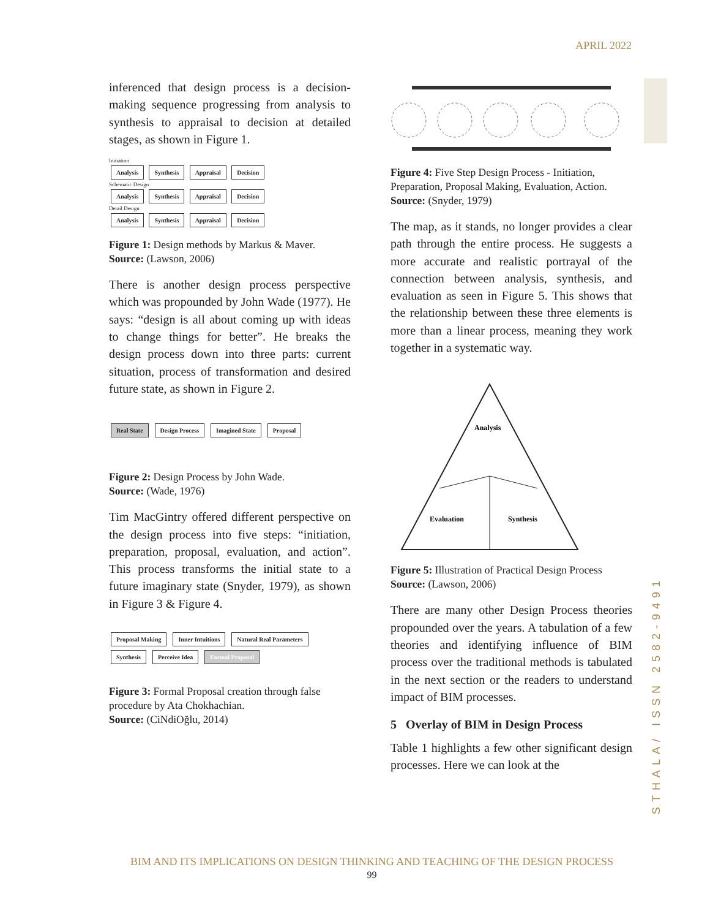APRIL 2022
STHALA/ ISSN 2582-9491
inferenced that design process is a decision-making sequence progressing from analysis to synthesis to appraisal to decision at detailed stages, as shown in Figure 1.
Initiation
Analysis Synthesis Appraisal Decision
Schematic Design
Analysis Synthesis Appraisal Decision
Detail Design
Analysis Synthesis Appraisal Decision
Figure 1: Design methods by Markus & Maver.
Source: (Lawson, 2006)
There is another design process perspective which was propounded by John Wade (1977). He says: “design is all about coming up with ideas to change things for better”. He breaks the design process down into three parts: current situation, process of transformation and desired future state, as shown in Figure 2.
Real State Design Process Imagined State Proposal
Figure 2: Design Process by John Wade.
Source: (Wade, 1976)
Tim MacGintry offered different perspective on the design process into five steps: “initiation, preparation, proposal, evaluation, and action”. This process transforms the initial state to a future imaginary state (Snyder, 1979), as shown in Figure 3 & Figure 4.
Proposal Making Inner Intuitions Natural Real Parameters Synthesis Perceive Idea Formal Proposal
Figure 3: Formal Proposal creation through false procedure by Ata Chokhachian.
Source: (CiNdiOğlu, 2014)
Figure 4: Five Step Design Process - Initiation, Preparation, Proposal Making, Evaluation, Action.
Source: (Snyder, 1979)
The map, as it stands, no longer provides a clear path through the entire process. He suggests a more accurate and realistic portrayal of the connection between analysis, synthesis, and evaluation as seen in Figure 5. This shows that the relationship between these three elements is more than a linear process, meaning they work together in a systematic way.
Analysis
Evaluation
Synthesis
Figure 5: Illustration of Practical Design Process
Source: (Lawson, 2006)
There are many other Design Process theories propounded over the years. A tabulation of a few theories and identifying influence of BIM process over the traditional methods is tabulated in the next section or the readers to understand impact of BIM processes.
5 Overlay of BIM in Design Process
Table 1 highlights a few other significant design processes. Here we can look at the
BIM AND ITS IMPLICATIONS ON DESIGN THINKING AND TEACHING OF THE DESIGN PROCESS
99